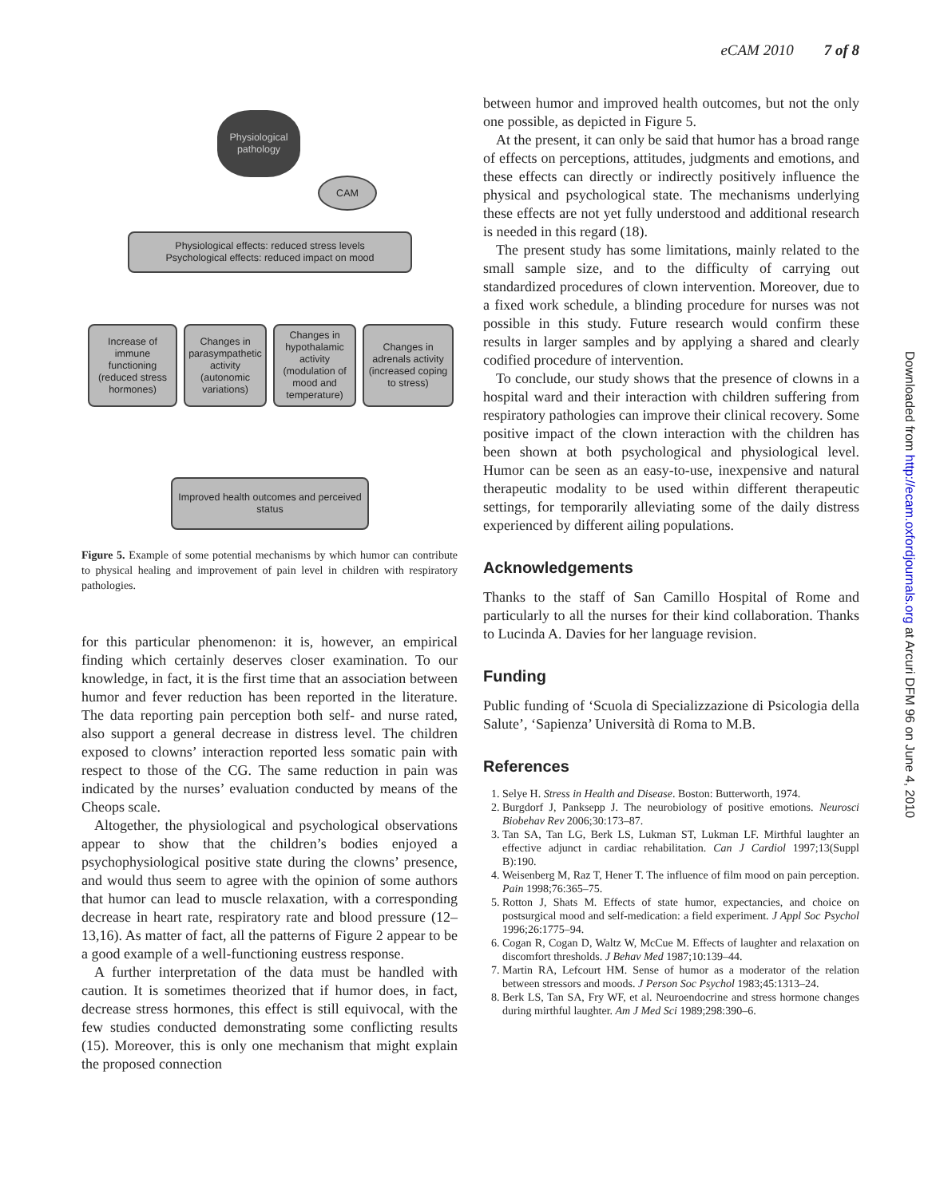eCAM 2010 7 of 8
Physiological pathology
CAM
Physiological effects: reduced stress levels
Psychological effects: reduced impact on mood
Increase of immune functioning (reduced stress hormones)
Changes in parasympathetic activity (autonomic variations)
Changes in hypothalamic activity (modulation of mood and temperature)
Changes in adrenals activity (increased coping to stress)
Improved health outcomes and perceived status
Figure 5. Example of some potential mechanisms by which humor can contribute to physical healing and improvement of pain level in children with respiratory pathologies.
for this particular phenomenon: it is, however, an empirical finding which certainly deserves closer examination. To our knowledge, in fact, it is the first time that an association between humor and fever reduction has been reported in the literature. The data reporting pain perception both self- and nurse rated, also support a general decrease in distress level. The children exposed to clowns’ interaction reported less somatic pain with respect to those of the CG. The same reduction in pain was indicated by the nurses’ evaluation conducted by means of the Cheops scale.
Altogether, the physiological and psychological observations appear to show that the children’s bodies enjoyed a psychophysiological positive state during the clowns’ presence, and would thus seem to agree with the opinion of some authors that humor can lead to muscle relaxation, with a corresponding decrease in heart rate, respiratory rate and blood pressure (12–13,16). As matter of fact, all the patterns of Figure 2 appear to be a good example of a well-functioning eustress response.
A further interpretation of the data must be handled with caution. It is sometimes theorized that if humor does, in fact, decrease stress hormones, this effect is still equivocal, with the few studies conducted demonstrating some conflicting results (15). Moreover, this is only one mechanism that might explain the proposed connection
between humor and improved health outcomes, but not the only one possible, as depicted in Figure 5.
At the present, it can only be said that humor has a broad range of effects on perceptions, attitudes, judgments and emotions, and these effects can directly or indirectly positively influence the physical and psychological state. The mechanisms underlying these effects are not yet fully understood and additional research is needed in this regard (18).
The present study has some limitations, mainly related to the small sample size, and to the difficulty of carrying out standardized procedures of clown intervention. Moreover, due to a fixed work schedule, a blinding procedure for nurses was not possible in this study. Future research would confirm these results in larger samples and by applying a shared and clearly codified procedure of intervention.
To conclude, our study shows that the presence of clowns in a hospital ward and their interaction with children suffering from respiratory pathologies can improve their clinical recovery. Some positive impact of the clown interaction with the children has been shown at both psychological and physiological level. Humor can be seen as an easy-to-use, inexpensive and natural therapeutic modality to be used within different therapeutic settings, for temporarily alleviating some of the daily distress experienced by different ailing populations.
Acknowledgements
Thanks to the staff of San Camillo Hospital of Rome and particularly to all the nurses for their kind collaboration. Thanks to Lucinda A. Davies for her language revision.
Funding
Public funding of ‘Scuola di Specializzazione di Psicologia della Salute’, ‘Sapienza’ Università di Roma to M.B.
References
1. Selye H. Stress in Health and Disease. Boston: Butterworth, 1974.
2. Burgdorf J, Panksepp J. The neurobiology of positive emotions. Neurosci Biobehav Rev 2006;30:173–87.
3. Tan SA, Tan LG, Berk LS, Lukman ST, Lukman LF. Mirthful laughter an effective adjunct in cardiac rehabilitation. Can J Cardiol 1997;13(Suppl B):190.
4. Weisenberg M, Raz T, Hener T. The influence of film mood on pain perception. Pain 1998;76:365–75.
5. Rotton J, Shats M. Effects of state humor, expectancies, and choice on postsurgical mood and self-medication: a field experiment. J Appl Soc Psychol 1996;26:1775–94.
6. Cogan R, Cogan D, Waltz W, McCue M. Effects of laughter and relaxation on discomfort thresholds. J Behav Med 1987;10:139–44.
7. Martin RA, Lefcourt HM. Sense of humor as a moderator of the relation between stressors and moods. J Person Soc Psychol 1983;45:1313–24.
8. Berk LS, Tan SA, Fry WF, et al. Neuroendocrine and stress hormone changes during mirthful laughter. Am J Med Sci 1989;298:390–6.
Downloaded from http://ecam.oxfordjournals.org at Arcuri DFM 96 on June 4, 2010